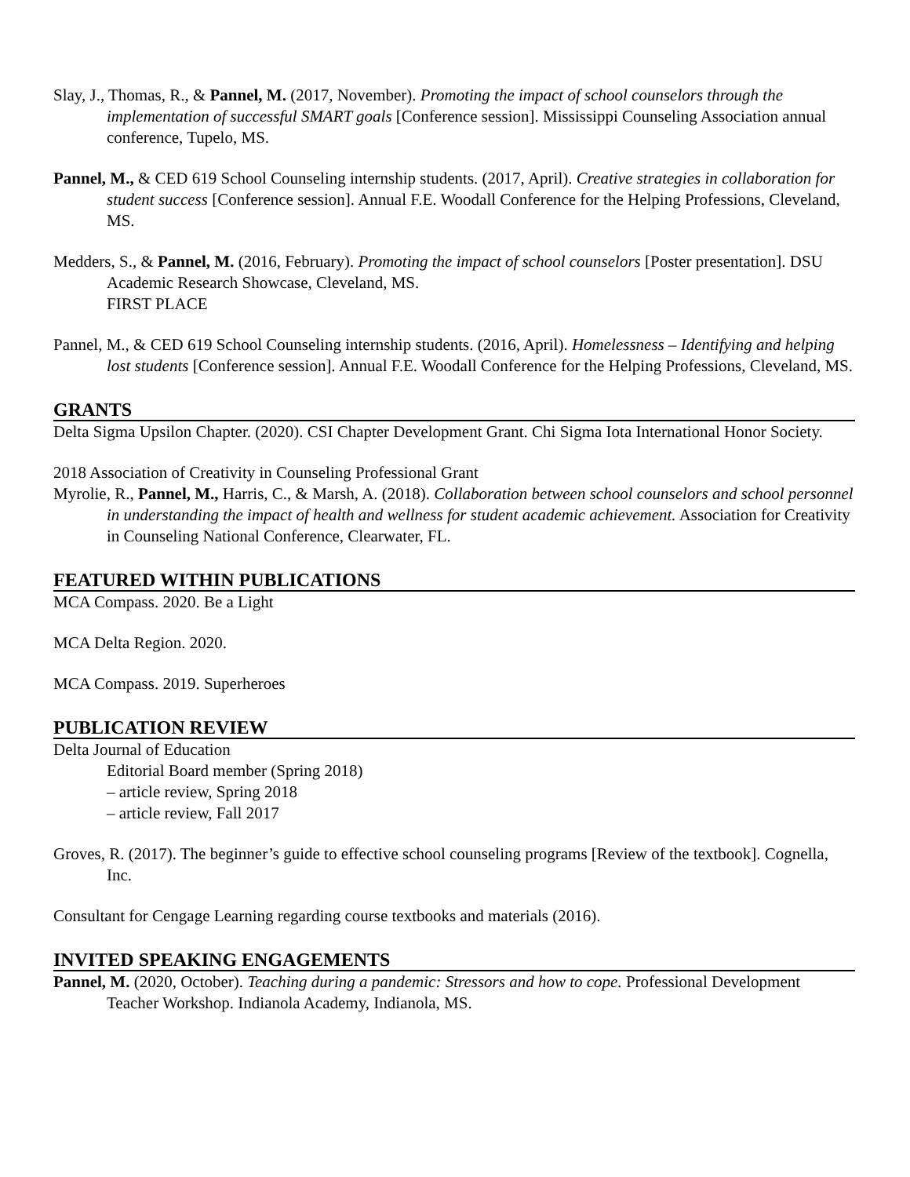Slay, J., Thomas, R., & Pannel, M. (2017, November). Promoting the impact of school counselors through the implementation of successful SMART goals [Conference session]. Mississippi Counseling Association annual conference, Tupelo, MS.
Pannel, M., & CED 619 School Counseling internship students. (2017, April). Creative strategies in collaboration for student success [Conference session]. Annual F.E. Woodall Conference for the Helping Professions, Cleveland, MS.
Medders, S., & Pannel, M. (2016, February). Promoting the impact of school counselors [Poster presentation]. DSU Academic Research Showcase, Cleveland, MS.
FIRST PLACE
Pannel, M., & CED 619 School Counseling internship students. (2016, April). Homelessness – Identifying and helping lost students [Conference session]. Annual F.E. Woodall Conference for the Helping Professions, Cleveland, MS.
GRANTS
Delta Sigma Upsilon Chapter. (2020). CSI Chapter Development Grant. Chi Sigma Iota International Honor Society.
2018 Association of Creativity in Counseling Professional Grant
Myrolie, R., Pannel, M., Harris, C., & Marsh, A. (2018). Collaboration between school counselors and school personnel in understanding the impact of health and wellness for student academic achievement. Association for Creativity in Counseling National Conference, Clearwater, FL.
FEATURED WITHIN PUBLICATIONS
MCA Compass. 2020. Be a Light
MCA Delta Region. 2020.
MCA Compass. 2019. Superheroes
PUBLICATION REVIEW
Delta Journal of Education
Editorial Board member (Spring 2018)
– article review, Spring 2018
– article review, Fall 2017
Groves, R. (2017). The beginner’s guide to effective school counseling programs [Review of the textbook]. Cognella, Inc.
Consultant for Cengage Learning regarding course textbooks and materials (2016).
INVITED SPEAKING ENGAGEMENTS
Pannel, M. (2020, October). Teaching during a pandemic: Stressors and how to cope. Professional Development Teacher Workshop. Indianola Academy, Indianola, MS.